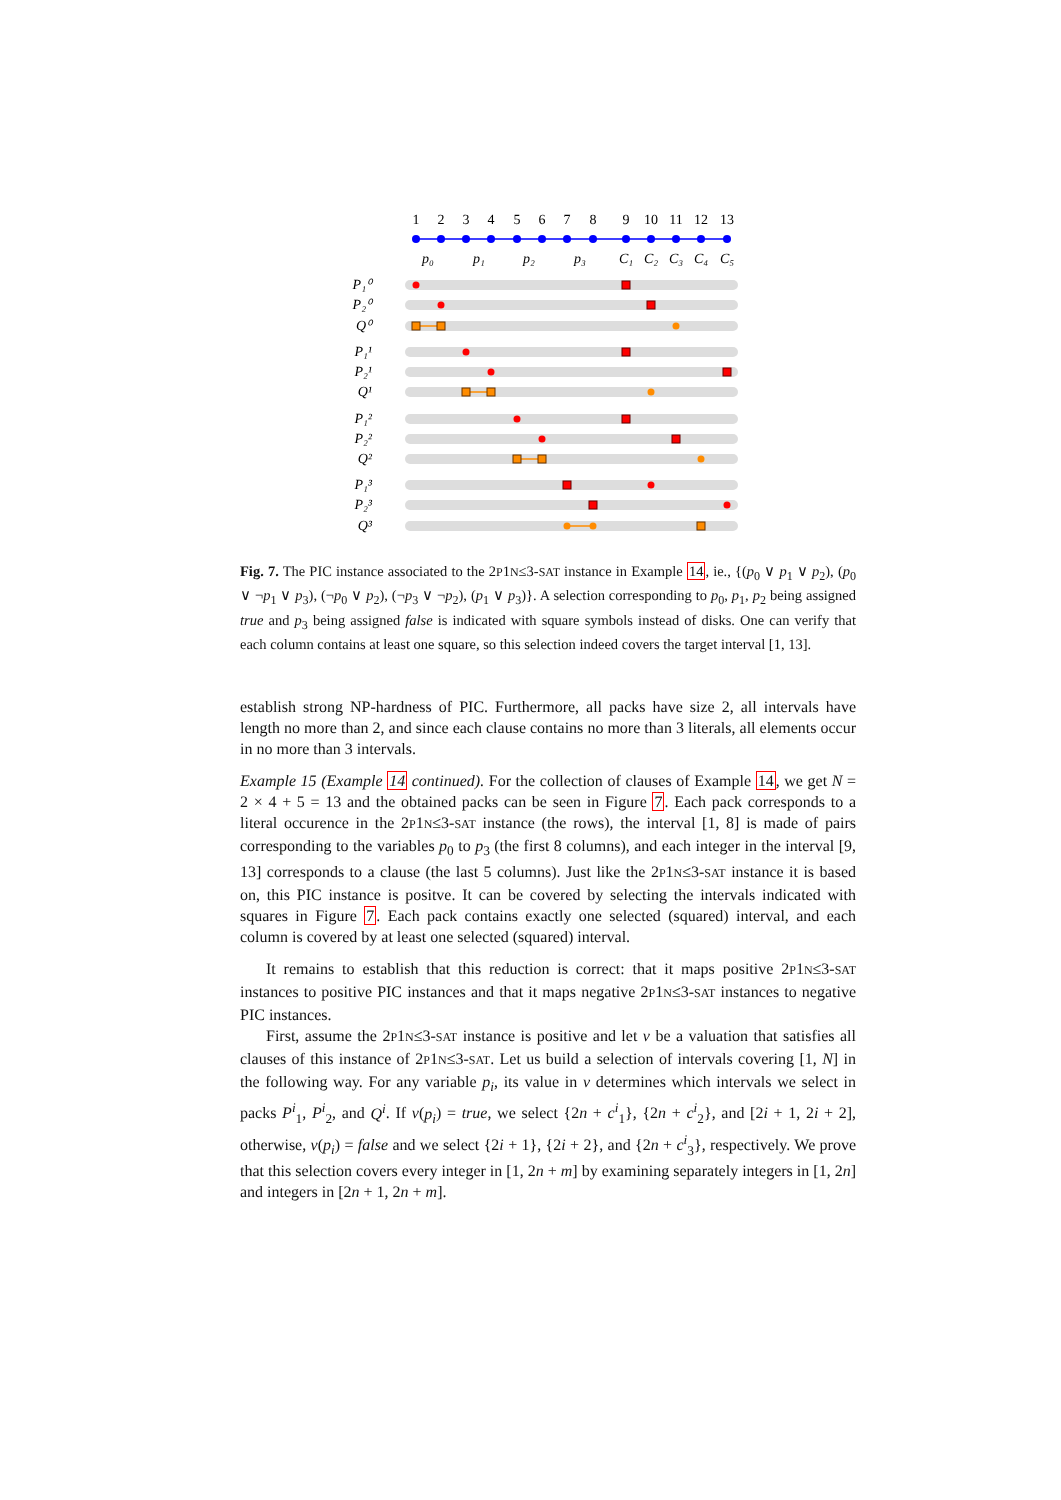1
2
3
4
5
6
7
8
9
10
11
12
13
p₀
p₁
p₂
p₃
C₁
C₂
C₃
C₄
C₅
P₁⁰
P₂⁰
Q⁰
P₁¹
P₂¹
Q¹
P₁²
P₂²
Q²
P₁³
P₂³
Q³
Fig. 7. The PIC instance associated to the 2P1N≤3-SAT instance in Example 14, ie., {(p<sub>0</sub> ∨ p<sub>1</sub> ∨ p<sub>2</sub>), (p<sub>0</sub> ∨ ¬p<sub>1</sub> ∨ p<sub>3</sub>), (¬p<sub>0</sub> ∨ p<sub>2</sub>), (¬p<sub>3</sub> ∨ ¬p<sub>2</sub>), (p<sub>1</sub> ∨ p<sub>3</sub>)}. A selection corresponding to p<sub>0</sub>, p<sub>1</sub>, p<sub>2</sub> being assigned true and p<sub>3</sub> being assigned false is indicated with square symbols instead of disks. One can verify that each column contains at least one square, so this selection indeed covers the target interval [1, 13].
establish strong NP-hardness of PIC. Furthermore, all packs have size 2, all intervals have length no more than 2, and since each clause contains no more than 3 literals, all elements occur in no more than 3 intervals.
Example 15 (Example 14 continued). For the collection of clauses of Example 14, we get N = 2 × 4 + 5 = 13 and the obtained packs can be seen in Figure 7. Each pack corresponds to a literal occurence in the 2P1N≤3-SAT instance (the rows), the interval [1, 8] is made of pairs corresponding to the variables p<sub>0</sub> to p<sub>3</sub> (the first 8 columns), and each integer in the interval [9, 13] corresponds to a clause (the last 5 columns). Just like the 2P1N≤3-SAT instance it is based on, this PIC instance is positve. It can be covered by selecting the intervals indicated with squares in Figure 7. Each pack contains exactly one selected (squared) interval, and each column is covered by at least one selected (squared) interval.
It remains to establish that this reduction is correct: that it maps positive 2P1N≤3-SAT instances to positive PIC instances and that it maps negative 2P1N≤3-SAT instances to negative PIC instances.
First, assume the 2P1N≤3-SAT instance is positive and let v be a valuation that satisfies all clauses of this instance of 2P1N≤3-SAT. Let us build a selection of intervals covering [1, N] in the following way. For any variable p<sub>i</sub>, its value in v determines which intervals we select in packs P<sup>i</sup><sub>1</sub>, P<sup>i</sup><sub>2</sub>, and Q<sup>i</sup>. If v(p<sub>i</sub>) = true, we select {2n + c<sup>i</sup><sub>1</sub>}, {2n + c<sup>i</sup><sub>2</sub>}, and [2i + 1, 2i + 2], otherwise, v(p<sub>i</sub>) = false and we select {2i + 1}, {2i + 2}, and {2n + c<sup>i</sup><sub>3</sub>}, respectively. We prove that this selection covers every integer in [1, 2n + m] by examining separately integers in [1, 2n] and integers in [2n + 1, 2n + m].